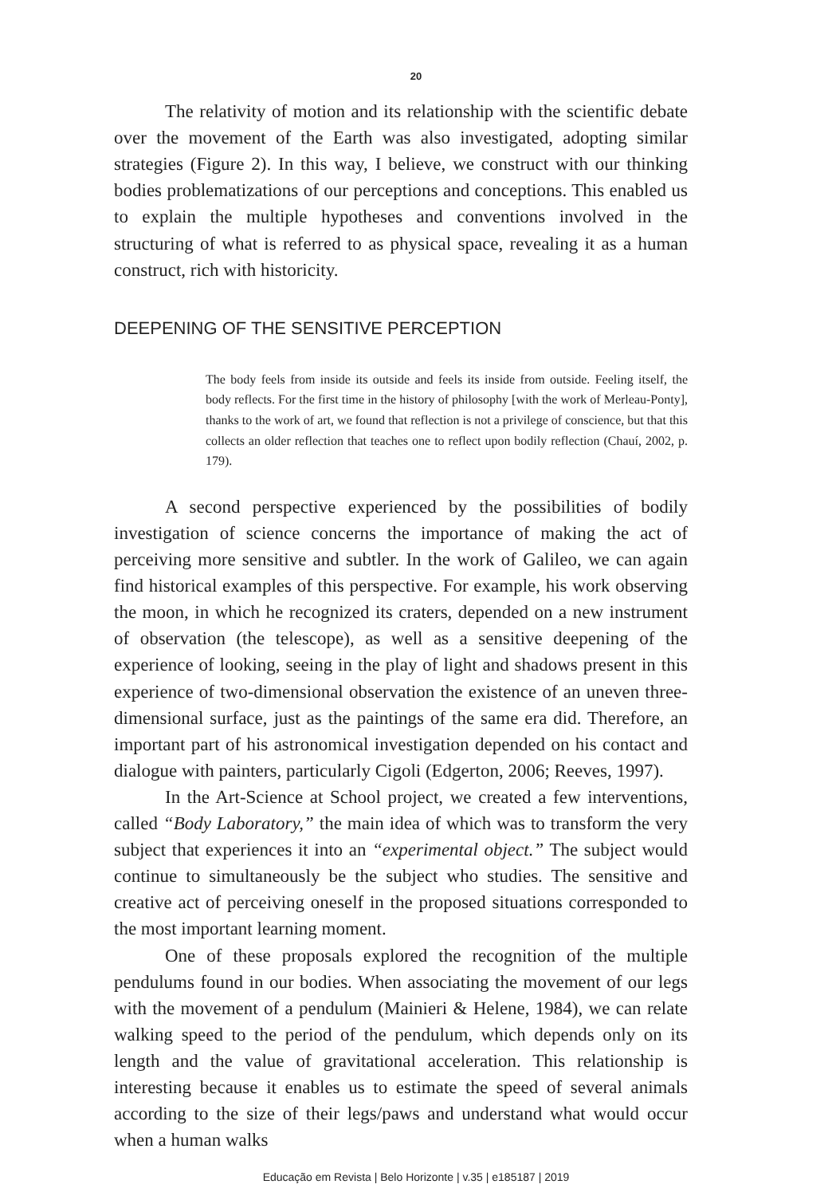20
The relativity of motion and its relationship with the scientific debate over the movement of the Earth was also investigated, adopting similar strategies (Figure 2). In this way, I believe, we construct with our thinking bodies problematizations of our perceptions and conceptions. This enabled us to explain the multiple hypotheses and conventions involved in the structuring of what is referred to as physical space, revealing it as a human construct, rich with historicity.
DEEPENING OF THE SENSITIVE PERCEPTION
The body feels from inside its outside and feels its inside from outside. Feeling itself, the body reflects. For the first time in the history of philosophy [with the work of Merleau-Ponty], thanks to the work of art, we found that reflection is not a privilege of conscience, but that this collects an older reflection that teaches one to reflect upon bodily reflection (Chauí, 2002, p. 179).
A second perspective experienced by the possibilities of bodily investigation of science concerns the importance of making the act of perceiving more sensitive and subtler. In the work of Galileo, we can again find historical examples of this perspective. For example, his work observing the moon, in which he recognized its craters, depended on a new instrument of observation (the telescope), as well as a sensitive deepening of the experience of looking, seeing in the play of light and shadows present in this experience of two-dimensional observation the existence of an uneven three-dimensional surface, just as the paintings of the same era did. Therefore, an important part of his astronomical investigation depended on his contact and dialogue with painters, particularly Cigoli (Edgerton, 2006; Reeves, 1997).
In the Art-Science at School project, we created a few interventions, called “Body Laboratory,” the main idea of which was to transform the very subject that experiences it into an “experimental object.” The subject would continue to simultaneously be the subject who studies. The sensitive and creative act of perceiving oneself in the proposed situations corresponded to the most important learning moment.
One of these proposals explored the recognition of the multiple pendulums found in our bodies. When associating the movement of our legs with the movement of a pendulum (Mainieri & Helene, 1984), we can relate walking speed to the period of the pendulum, which depends only on its length and the value of gravitational acceleration. This relationship is interesting because it enables us to estimate the speed of several animals according to the size of their legs/paws and understand what would occur when a human walks
Educação em Revista | Belo Horizonte | v.35 | e185187 | 2019